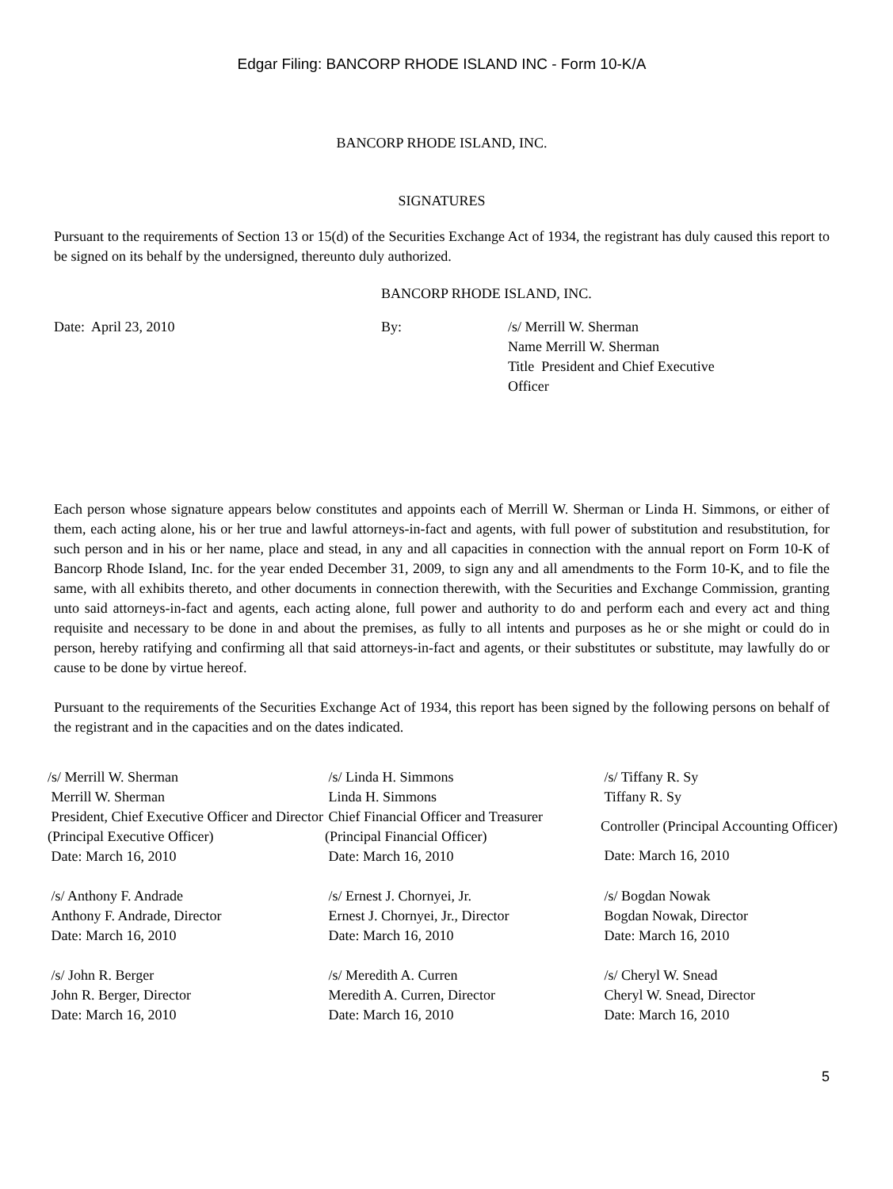Edgar Filing: BANCORP RHODE ISLAND INC - Form 10-K/A
BANCORP RHODE ISLAND, INC.
SIGNATURES
Pursuant to the requirements of Section 13 or 15(d) of the Securities Exchange Act of 1934, the registrant has duly caused this report to be signed on its behalf by the undersigned, thereunto duly authorized.
| | BANCORP RHODE ISLAND, INC. | |
| Date: April 23, 2010 | By: | /s/ Merrill W. Sherman Name Merrill W. Sherman Title President and Chief Executive Officer |
Each person whose signature appears below constitutes and appoints each of Merrill W. Sherman or Linda H. Simmons, or either of them, each acting alone, his or her true and lawful attorneys-in-fact and agents, with full power of substitution and resubstitution, for such person and in his or her name, place and stead, in any and all capacities in connection with the annual report on Form 10-K of Bancorp Rhode Island, Inc. for the year ended December 31, 2009, to sign any and all amendments to the Form 10-K, and to file the same, with all exhibits thereto, and other documents in connection therewith, with the Securities and Exchange Commission, granting unto said attorneys-in-fact and agents, each acting alone, full power and authority to do and perform each and every act and thing requisite and necessary to be done in and about the premises, as fully to all intents and purposes as he or she might or could do in person, hereby ratifying and confirming all that said attorneys-in-fact and agents, or their substitutes or substitute, may lawfully do or cause to be done by virtue hereof.
Pursuant to the requirements of the Securities Exchange Act of 1934, this report has been signed by the following persons on behalf of the registrant and in the capacities and on the dates indicated.
| /s/ Merrill W. Sherman Merrill W. Sherman President, Chief Executive Officer and Director (Principal Executive Officer) Date: March 16, 2010 | /s/ Linda H. Simmons Linda H. Simmons Chief Financial Officer and Treasurer (Principal Financial Officer) Date: March 16, 2010 | /s/ Tiffany R. Sy Tiffany R. Sy Controller (Principal Accounting Officer) Date: March 16, 2010 |
| /s/ Anthony F. Andrade Anthony F. Andrade, Director Date: March 16, 2010 | /s/ Ernest J. Chornyei, Jr. Ernest J. Chornyei, Jr., Director Date: March 16, 2010 | /s/ Bogdan Nowak Bogdan Nowak, Director Date: March 16, 2010 |
| /s/ John R. Berger John R. Berger, Director Date: March 16, 2010 | /s/ Meredith A. Curren Meredith A. Curren, Director Date: March 16, 2010 | /s/ Cheryl W. Snead Cheryl W. Snead, Director Date: March 16, 2010 |
5